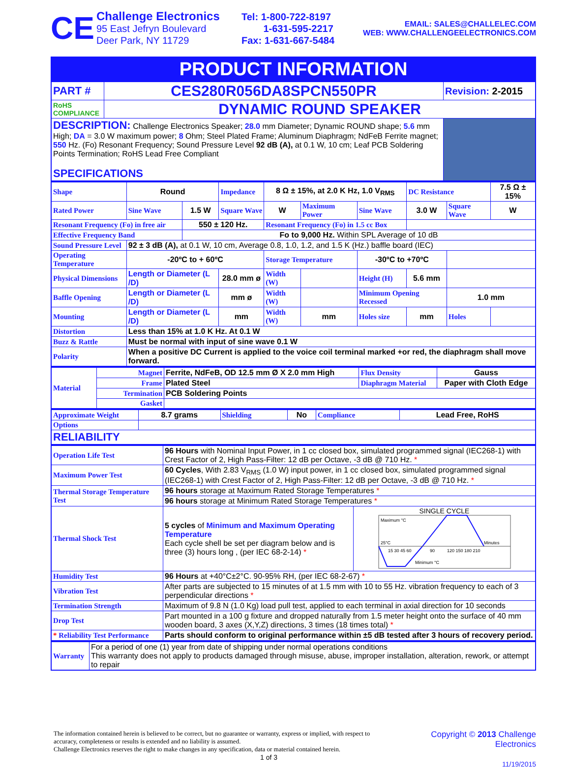CE
Challenge Electronics
95 East Jefryn Boulevard
Deer Park, NY 11729
Tel: 1-800-722-8197
1-631-595-2217
Fax: 1-631-667-5484
EMAIL: SALES@CHALLELEC.COM
WEB: WWW.CHALLENGEELECTRONICS.COM
PRODUCT INFORMATION
| PART # | CES280R056DA8SPCN550PR | Revision: 2-2015 |
| RoHS COMPLIANCE | DYNAMIC ROUND SPEAKER | |
| DESCRIPTION: Challenge Electronics Speaker; 28.0 mm Diameter; Dynamic ROUND shape; 5.6 mm High; DA = 3.0 W maximum power; 8 Ohm; Steel Plated Frame; Aluminum Diaphragm; NdFeB Ferrite magnet; 550 Hz. (Fo) Resonant Frequency; Sound Pressure Level 92 dB (A), at 0.1 W, 10 cm; Leaf PCB Soldering Points Termination; RoHS Lead Free Compliant SPECIFICATIONS | | |
| Shape | Round | | Impedance | 8 Ω ± 15%, at 2.0 K Hz, 1.0 V<sub>RMS</sub> | | | DC Resistance | | 7.5 Ω ± 15% | |
| Rated Power | Sine Wave | 1.5 W | Square Wave | W | Maximum Power | Sine Wave | 3.0 W | Square Wave | | W |
| Resonant Frequency (Fo) in free air | | 550 ± 120 Hz. | | Resonant Frequency (Fo) in 1.5 cc Box | | | | | | |
| Effective Frequency Band | | Fo to 9,000 Hz. Within SPL Average of 10 dB | | | | | | | | |
| Sound Pressure Level | 92 ± 3 dB (A), at 0.1 W, 10 cm, Average 0.8, 1.0, 1.2, and 1.5 K (Hz.) baffle board (IEC) | | | | | | | | | |
| Operating Temperature | -20ºC to + 60ºC | | | Storage Temperature | | -30ºC to +70ºC | | | | |
| Physical Dimensions | Length or Diameter (L /D) | | 28.0 mm ø | Width (W) | | Height (H) | 5.6 mm | | | |
| Baffle Opening | Length or Diameter (L /D) | | mm ø | Width (W) | | Minimum Opening Recessed | | 1.0 mm | | |
| Mounting | Length or Diameter (L /D) | | mm | Width (W) | mm | Holes size | mm | Holes | | |
| Distortion | Less than 15% at 1.0 K Hz. At 0.1 W | | | | | | | | | |
| Buzz & Rattle | Must be normal with input of sine wave 0.1 W | | | | | | | | | |
| Polarity | When a positive DC Current is applied to the voice coil terminal marked +or red, the diaphragm shall move forward. | | | | | | | | | |
| Material | Magnet | Ferrite, NdFeB, OD 12.5 mm Ø X 2.0 mm High | Flux Density | Gauss |
| | Frame | Plated Steel | Diaphragm Material | Paper with Cloth Edge |
| | Termination | PCB Soldering Points | | |
| | Gasket | | | |
| Approximate Weight | 8.7 grams | Shielding | No | Compliance | Lead Free, RoHS |
| Options | | | | | |
| RELIABILITY | | | | | |
| Operation Life Test | 96 Hours with Nominal Input Power, in 1 cc closed box, simulated programmed signal (IEC268-1) with Crest Factor of 2, High Pass-Filter: 12 dB per Octave, -3 dB @ 710 Hz. * | |
| Maximum Power Test | 60 Cycles , With 2.83 V<sub>RMS</sub> (1.0 W) input power, in 1 cc closed box, simulated programmed signal (IEC268-1) with Crest Factor of 2, High Pass-Filter: 12 dB per Octave, -3 dB @ 710 Hz. * | |
| Thermal Storage Temperature Test | 96 hours storage at Maximum Rated Storage Temperatures * | |
| | 96 hours storage at Minimum Rated Storage Temperatures * | |
| Thermal Shock Test | 5 cycles of Minimum and Maximum Operating Temperature Each cycle shell be set per diagram below and is three (3) hours long , (per IEC 68-2-14) * | SINGLE CYCLE Maximum °C 25°C Minutes 15 30 45 60 90 120 150 180 210 Minimum °C |
| Humidity Test | 96 Hours at +40°C±2°C. 90-95% RH, (per IEC 68-2-67) * | |
| Vibration Test | After parts are subjected to 15 minutes of at 1.5 mm with 10 to 55 Hz. vibration frequency to each of 3 perpendicular directions * | |
| Termination Strength | Maximum of 9.8 N (1.0 Kg) load pull test, applied to each terminal in axial direction for 10 seconds | |
| Drop Test | Part mounted in a 100 g fixture and dropped naturally from 1.5 meter height onto the surface of 40 mm wooden board, 3 axes (X,Y,Z) directions, 3 times (18 times total) * | |
| * Reliability Test Performance | Parts should conform to original performance within ±5 dB tested after 3 hours of recovery period. | |
| Warranty | For a period of one (1) year from date of shipping under normal operations conditions This warranty does not apply to products damaged through misuse, abuse, improper installation, alteration, rework, or attempt to repair |
The information contained herein is believed to be correct, but no guarantee or warranty, express or implied, with respect to accuracy, completeness or results is extended and no liability is assumed.
Challenge Electronics reserves the right to make changes in any specification, data or material contained herein.
1 of 3
Copyright © 2013 Challenge Electronics
11/19/2015